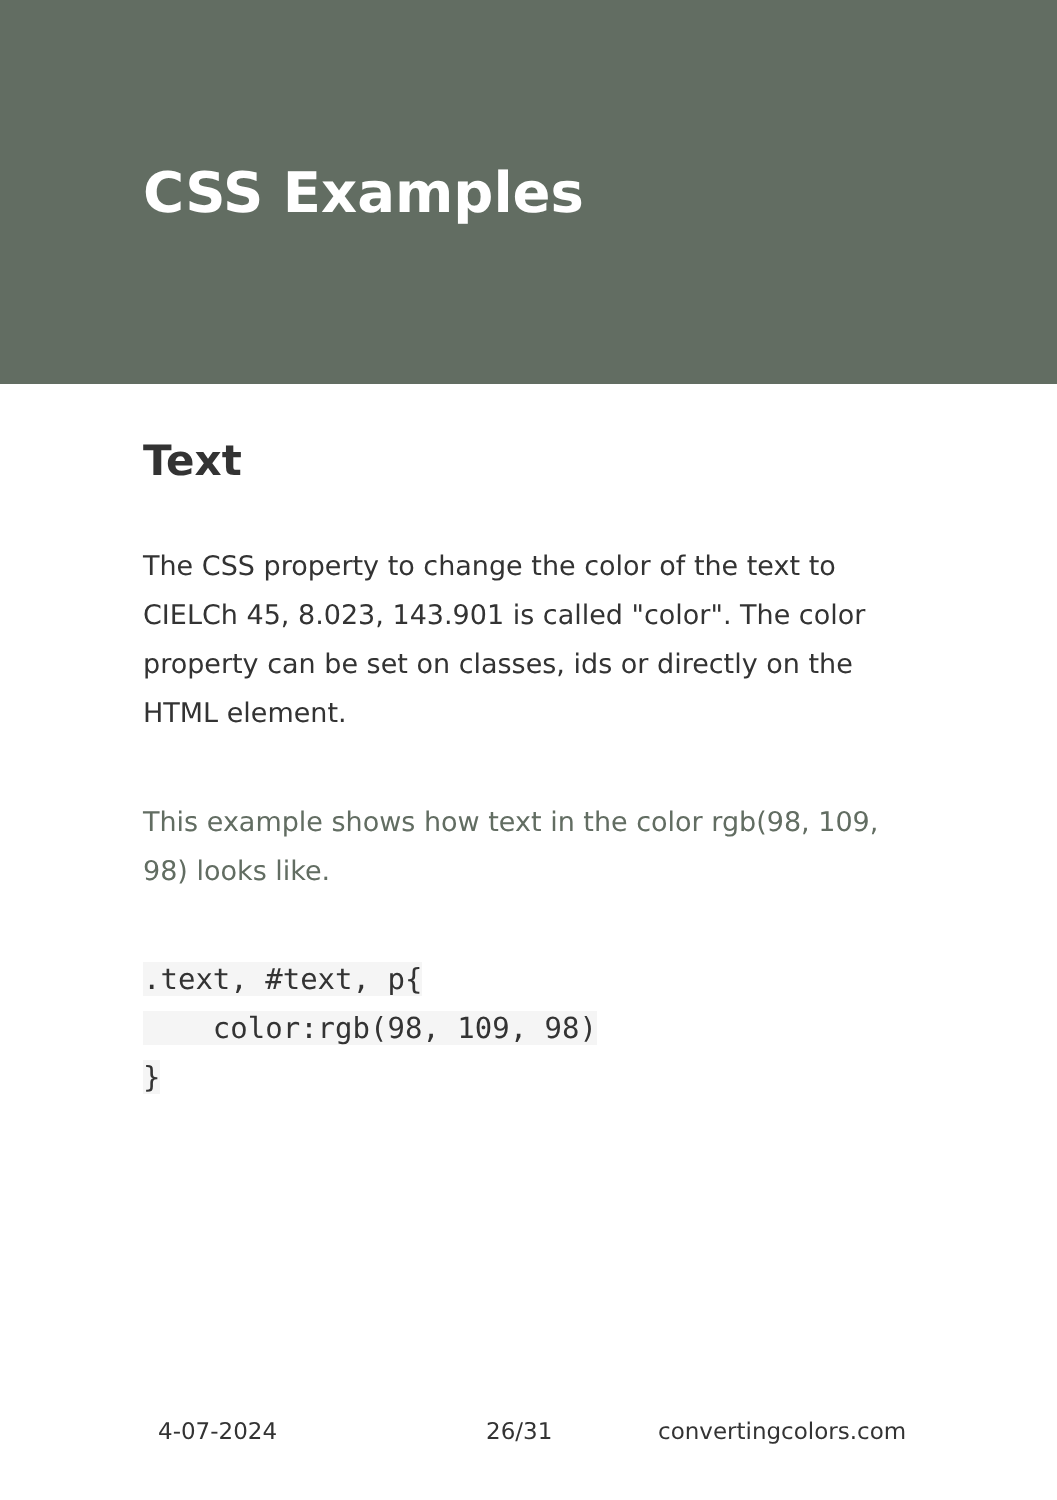CSS Examples
Text
The CSS property to change the color of the text to CIELCh 45, 8.023, 143.901 is called "color". The color property can be set on classes, ids or directly on the HTML element.
This example shows how text in the color rgb(98, 109, 98) looks like.
.text, #text, p{
    color:rgb(98, 109, 98)
}
4-07-2024 26/31 convertingcolors.com